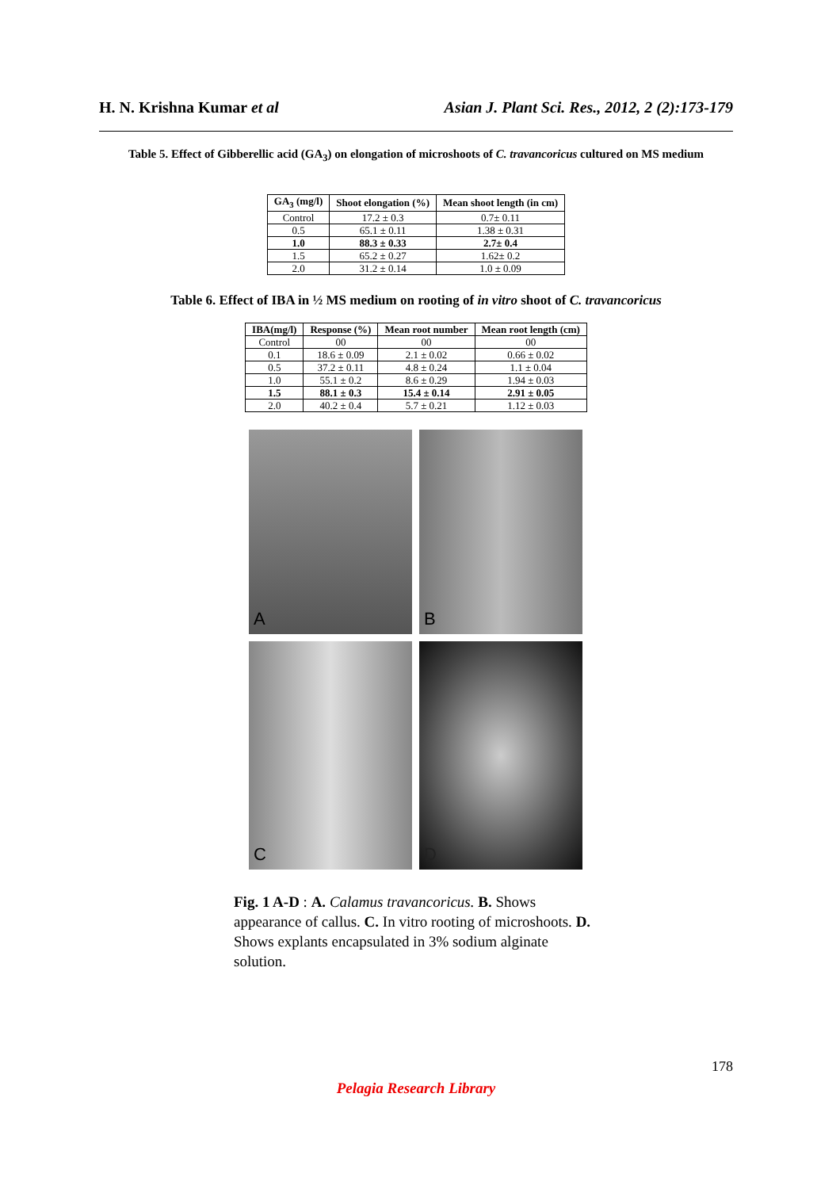H. N. Krishna Kumar et al Asian J. Plant Sci. Res., 2012, 2 (2):173-179
Table 5. Effect of Gibberellic acid (GA<sub>3</sub>) on elongation of microshoots of C. travancoricus cultured on MS medium
| GA<sub>3</sub> (mg/l) | Shoot elongation (%) | Mean shoot length (in cm) |
| --- | --- | --- |
| Control | 17.2 ± 0.3 | 0.7± 0.11 |
| 0.5 | 65.1 ± 0.11 | 1.38 ± 0.31 |
| 1.0 | 88.3 ± 0.33 | 2.7± 0.4 |
| 1.5 | 65.2 ± 0.27 | 1.62± 0.2 |
| 2.0 | 31.2 ± 0.14 | 1.0 ± 0.09 |
Table 6. Effect of IBA in ½ MS medium on rooting of in vitro shoot of C. travancoricus
| IBA(mg/l) | Response (%) | Mean root number | Mean root length (cm) |
| --- | --- | --- | --- |
| Control | 00 | 00 | 00 |
| 0.1 | 18.6 ± 0.09 | 2.1 ± 0.02 | 0.66 ± 0.02 |
| 0.5 | 37.2 ± 0.11 | 4.8 ± 0.24 | 1.1 ± 0.04 |
| 1.0 | 55.1 ± 0.2 | 8.6 ± 0.29 | 1.94 ± 0.03 |
| 1.5 | 88.1 ± 0.3 | 15.4 ± 0.14 | 2.91 ± 0.05 |
| 2.0 | 40.2 ± 0.4 | 5.7 ± 0.21 | 1.12 ± 0.03 |
A
B
C
D
Fig. 1 A-D : A. Calamus travancoricus. B. Shows appearance of callus. C. In vitro rooting of microshoots. D. Shows explants encapsulated in 3% sodium alginate solution.
178
Pelagia Research Library